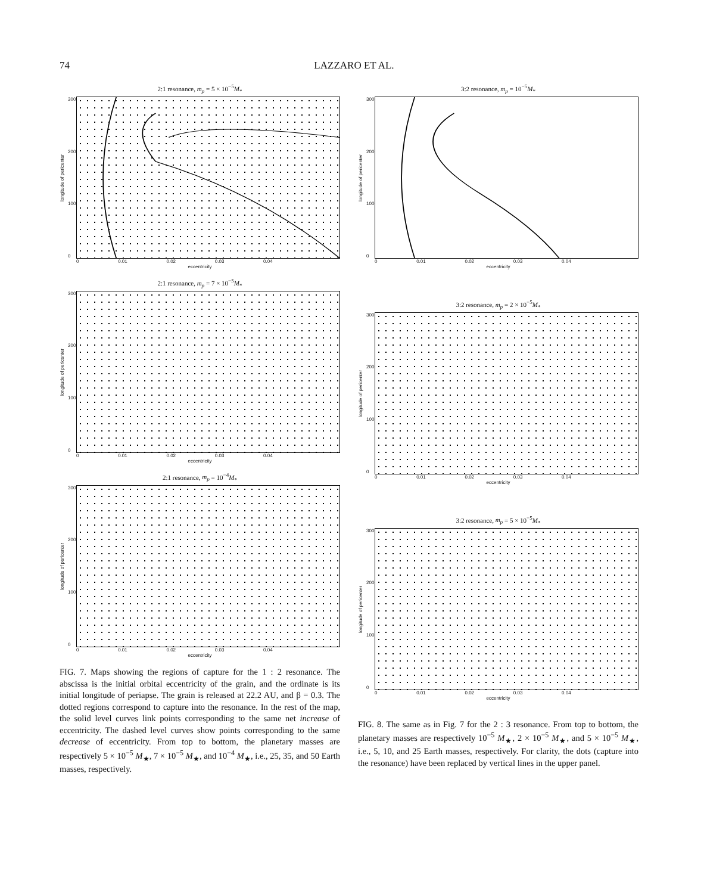74 LAZZARO ET AL.
2:1 resonance, m<sub>p</sub> = 5 × 10<sup>−5</sup>M<sub>*</sub>
longitude of pericenter
300
200
100
0
0 0.01 0.02 0.03 0.04
eccentricity
2:1 resonance, m<sub>p</sub> = 7 × 10<sup>−5</sup>M<sub>*</sub>
longitude of pericenter
300
200
100
0
0 0.01 0.02 0.03 0.04
eccentricity
2:1 resonance, m<sub>p</sub> = 10<sup>−4</sup>M<sub>*</sub>
longitude of pericenter
300
200
100
0
0 0.01 0.02 0.03 0.04
eccentricity
FIG. 7. Maps showing the regions of capture for the 1 : 2 resonance. The abscissa is the initial orbital eccentricity of the grain, and the ordinate is its initial longitude of periapse. The grain is released at 22.2 AU, and β = 0.3. The dotted regions correspond to capture into the resonance. In the rest of the map, the solid level curves link points corresponding to the same net increase of eccentricity. The dashed level curves show points corresponding to the same decrease of eccentricity. From top to bottom, the planetary masses are respectively 5 × 10<sup>−5</sup> M<sub>★</sub>, 7 × 10<sup>−5</sup> M<sub>★</sub>, and 10<sup>−4</sup> M<sub>★</sub>, i.e., 25, 35, and 50 Earth masses, respectively.
3:2 resonance, m<sub>p</sub> = 10<sup>−5</sup>M<sub>*</sub>
longitude of pericenter
300
200
100
0
0 0.01 0.02 0.03 0.04
eccentricity
3:2 resonance, m<sub>p</sub> = 2 × 10<sup>−5</sup>M<sub>*</sub>
longitude of pericenter
300
200
100
0
0 0.01 0.02 0.03 0.04
eccentricity
3:2 resonance, m<sub>p</sub> = 5 × 10<sup>−5</sup>M<sub>*</sub>
longitude of pericenter
300
200
100
0
0 0.01 0.02 0.03 0.04
eccentricity
FIG. 8. The same as in Fig. 7 for the 2 : 3 resonance. From top to bottom, the planetary masses are respectively 10<sup>−5</sup> M<sub>★</sub>, 2 × 10<sup>−5</sup> M<sub>★</sub>, and 5 × 10<sup>−5</sup> M<sub>★</sub>, i.e., 5, 10, and 25 Earth masses, respectively. For clarity, the dots (capture into the resonance) have been replaced by vertical lines in the upper panel.